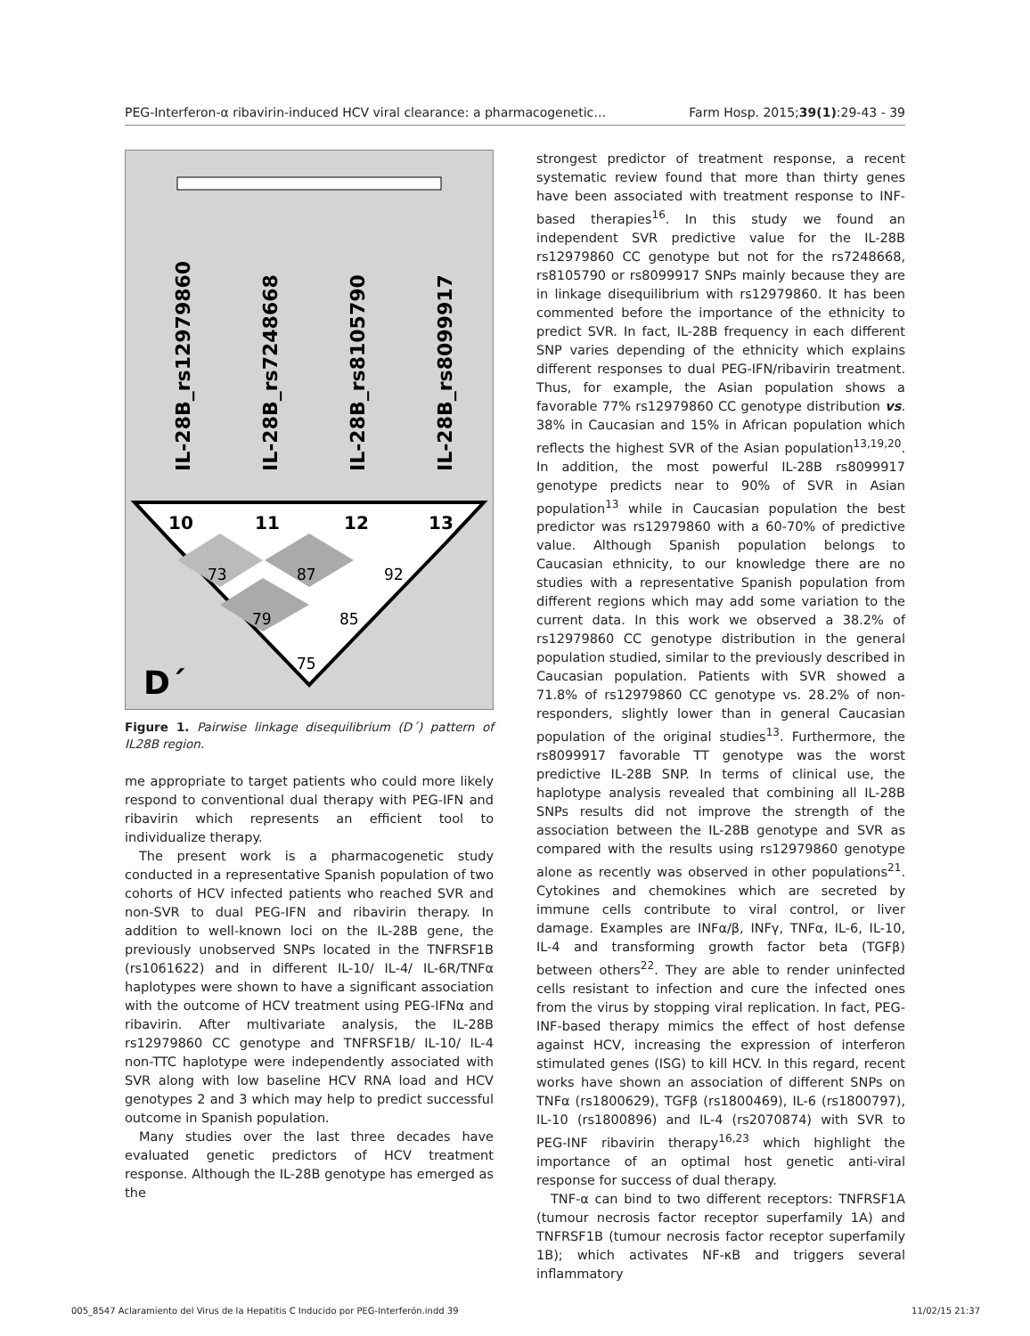PEG-Interferon-α ribavirin-induced HCV viral clearance: a pharmacogenetic… Farm Hosp. 2015;39(1):29-43 - 39
IL-28B_rs12979860
IL-28B_rs7248668
IL-28B_rs8105790
IL-28B_rs8099917
10
11
12
13
73
87
92
79
85
75
D´
Figure 1. Pairwise linkage disequilibrium (D´) pattern of IL28B region.
me appropriate to target patients who could more likely respond to conventional dual therapy with PEG-IFN and ribavirin which represents an efficient tool to individualize therapy.
The present work is a pharmacogenetic study conducted in a representative Spanish population of two cohorts of HCV infected patients who reached SVR and non-SVR to dual PEG-IFN and ribavirin therapy. In addition to well-known loci on the IL-28B gene, the previously unobserved SNPs located in the TNFRSF1B (rs1061622) and in different IL-10/ IL-4/ IL-6R/TNFα haplotypes were shown to have a significant association with the outcome of HCV treatment using PEG-IFNα and ribavirin. After multivariate analysis, the IL-28B rs12979860 CC genotype and TNFRSF1B/ IL-10/ IL-4 non-TTC haplotype were independently associated with SVR along with low baseline HCV RNA load and HCV genotypes 2 and 3 which may help to predict successful outcome in Spanish population.
Many studies over the last three decades have evaluated genetic predictors of HCV treatment response. Although the IL-28B genotype has emerged as the
strongest predictor of treatment response, a recent systematic review found that more than thirty genes have been associated with treatment response to INF-based therapies<sup>16</sup>. In this study we found an independent SVR predictive value for the IL-28B rs12979860 CC genotype but not for the rs7248668, rs8105790 or rs8099917 SNPs mainly because they are in linkage disequilibrium with rs12979860. It has been commented before the importance of the ethnicity to predict SVR. In fact, IL-28B frequency in each different SNP varies depending of the ethnicity which explains different responses to dual PEG-IFN/ribavirin treatment. Thus, for example, the Asian population shows a favorable 77% rs12979860 CC genotype distribution vs. 38% in Caucasian and 15% in African population which reflects the highest SVR of the Asian population<sup>13,19,20</sup>. In addition, the most powerful IL-28B rs8099917 genotype predicts near to 90% of SVR in Asian population<sup>13</sup> while in Caucasian population the best predictor was rs12979860 with a 60-70% of predictive value. Although Spanish population belongs to Caucasian ethnicity, to our knowledge there are no studies with a representative Spanish population from different regions which may add some variation to the current data. In this work we observed a 38.2% of rs12979860 CC genotype distribution in the general population studied, similar to the previously described in Caucasian population. Patients with SVR showed a 71.8% of rs12979860 CC genotype vs. 28.2% of non-responders, slightly lower than in general Caucasian population of the original studies<sup>13</sup>. Furthermore, the rs8099917 favorable TT genotype was the worst predictive IL-28B SNP. In terms of clinical use, the haplotype analysis revealed that combining all IL-28B SNPs results did not improve the strength of the association between the IL-28B genotype and SVR as compared with the results using rs12979860 genotype alone as recently was observed in other populations<sup>21</sup>. Cytokines and chemokines which are secreted by immune cells contribute to viral control, or liver damage. Examples are INFα/β, INFγ, TNFα, IL-6, IL-10, IL-4 and transforming growth factor beta (TGFβ) between others<sup>22</sup>. They are able to render uninfected cells resistant to infection and cure the infected ones from the virus by stopping viral replication. In fact, PEG-INF-based therapy mimics the effect of host defense against HCV, increasing the expression of interferon stimulated genes (ISG) to kill HCV. In this regard, recent works have shown an association of different SNPs on TNFα (rs1800629), TGFβ (rs1800469), IL-6 (rs1800797), IL-10 (rs1800896) and IL-4 (rs2070874) with SVR to PEG-INF ribavirin therapy<sup>16,23</sup> which highlight the importance of an optimal host genetic anti-viral response for success of dual therapy.
TNF-α can bind to two different receptors: TNFRSF1A (tumour necrosis factor receptor superfamily 1A) and TNFRSF1B (tumour necrosis factor receptor superfamily 1B); which activates NF-κB and triggers several inflammatory
005_8547 Aclaramiento del Virus de la Hepatitis C Inducido por PEG-Interferón.indd 39 11/02/15 21:37